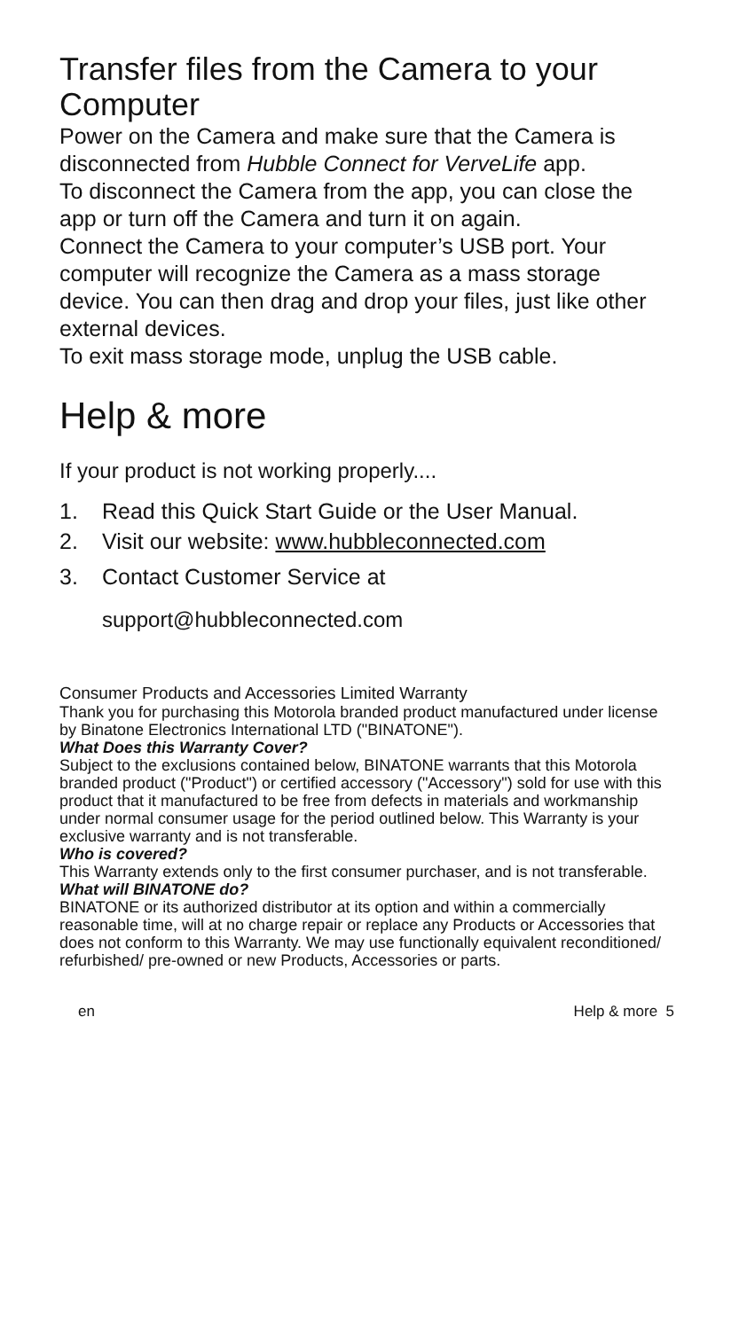Transfer files from the Camera to your Computer
Power on the Camera and make sure that the Camera is disconnected from Hubble Connect for VerveLife app.
To disconnect the Camera from the app, you can close the app or turn off the Camera and turn it on again.
Connect the Camera to your computer’s USB port. Your computer will recognize the Camera as a mass storage device. You can then drag and drop your files, just like other external devices.
To exit mass storage mode, unplug the USB cable.
Help & more
If your product is not working properly....
1. Read this Quick Start Guide or the User Manual.
2. Visit our website: www.hubbleconnected.com
3. Contact Customer Service at
support@hubbleconnected.com
Consumer Products and Accessories Limited Warranty
Thank you for purchasing this Motorola branded product manufactured under license by Binatone Electronics International LTD ("BINATONE").
What Does this Warranty Cover?
Subject to the exclusions contained below, BINATONE warrants that this Motorola branded product ("Product") or certified accessory ("Accessory") sold for use with this product that it manufactured to be free from defects in materials and workmanship under normal consumer usage for the period outlined below. This Warranty is your exclusive warranty and is not transferable.
Who is covered?
This Warranty extends only to the first consumer purchaser, and is not transferable.
What will BINATONE do?
BINATONE or its authorized distributor at its option and within a commercially reasonable time, will at no charge repair or replace any Products or Accessories that does not conform to this Warranty. We may use functionally equivalent reconditioned/ refurbished/ pre-owned or new Products, Accessories or parts.
en Help & more 5